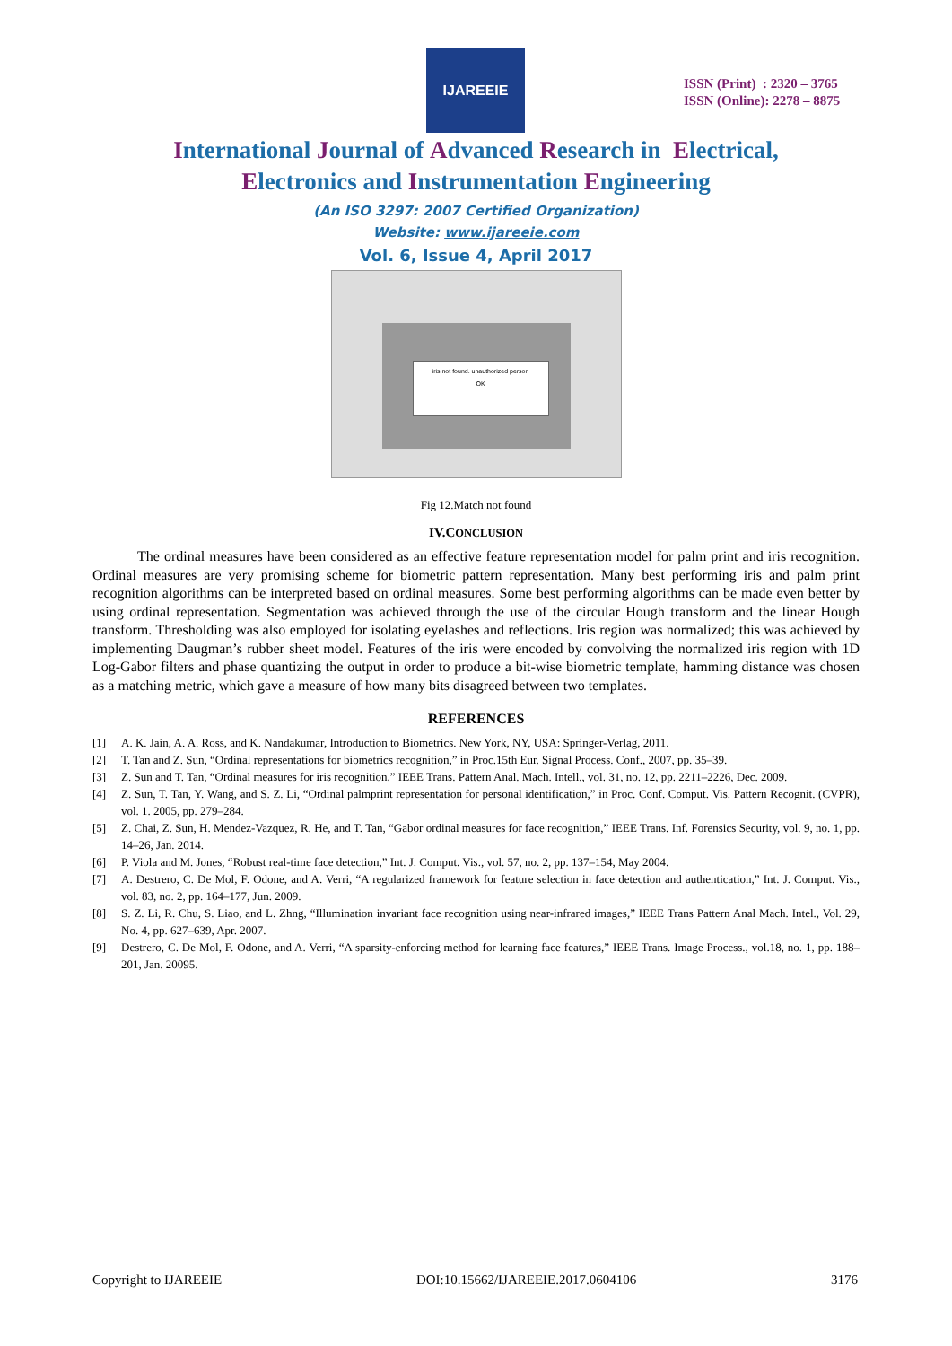IJAREEIE
ISSN (Print) : 2320 – 3765
ISSN (Online): 2278 – 8875
International Journal of Advanced Research in Electrical,
Electronics and Instrumentation Engineering
(An ISO 3297: 2007 Certified Organization)
Website: www.ijareeie.com
Vol. 6, Issue 4, April 2017
iris not found. unauthorized person
OK
Fig 12.Match not found
IV.CONCLUSION
The ordinal measures have been considered as an effective feature representation model for palm print and iris recognition. Ordinal measures are very promising scheme for biometric pattern representation. Many best performing iris and palm print recognition algorithms can be interpreted based on ordinal measures. Some best performing algorithms can be made even better by using ordinal representation. Segmentation was achieved through the use of the circular Hough transform and the linear Hough transform. Thresholding was also employed for isolating eyelashes and reflections. Iris region was normalized; this was achieved by implementing Daugman’s rubber sheet model. Features of the iris were encoded by convolving the normalized iris region with 1D Log-Gabor filters and phase quantizing the output in order to produce a bit-wise biometric template, hamming distance was chosen as a matching metric, which gave a measure of how many bits disagreed between two templates.
REFERENCES
[1] A. K. Jain, A. A. Ross, and K. Nandakumar, Introduction to Biometrics. New York, NY, USA: Springer-Verlag, 2011.
[2] T. Tan and Z. Sun, “Ordinal representations for biometrics recognition,” in Proc.15th Eur. Signal Process. Conf., 2007, pp. 35–39.
[3] Z. Sun and T. Tan, “Ordinal measures for iris recognition,” IEEE Trans. Pattern Anal. Mach. Intell., vol. 31, no. 12, pp. 2211–2226, Dec. 2009.
[4] Z. Sun, T. Tan, Y. Wang, and S. Z. Li, “Ordinal palmprint representation for personal identification,” in Proc. Conf. Comput. Vis. Pattern Recognit. (CVPR), vol. 1. 2005, pp. 279–284.
[5] Z. Chai, Z. Sun, H. Mendez-Vazquez, R. He, and T. Tan, “Gabor ordinal measures for face recognition,” IEEE Trans. Inf. Forensics Security, vol. 9, no. 1, pp. 14–26, Jan. 2014.
[6] P. Viola and M. Jones, “Robust real-time face detection,” Int. J. Comput. Vis., vol. 57, no. 2, pp. 137–154, May 2004.
[7] A. Destrero, C. De Mol, F. Odone, and A. Verri, “A regularized framework for feature selection in face detection and authentication,” Int. J. Comput. Vis., vol. 83, no. 2, pp. 164–177, Jun. 2009.
[8] S. Z. Li, R. Chu, S. Liao, and L. Zhng, “Illumination invariant face recognition using near-infrared images,” IEEE Trans Pattern Anal Mach. Intel., Vol. 29, No. 4, pp. 627–639, Apr. 2007.
[9] Destrero, C. De Mol, F. Odone, and A. Verri, “A sparsity-enforcing method for learning face features,” IEEE Trans. Image Process., vol.18, no. 1, pp. 188–201, Jan. 20095.
Copyright to IJAREEIE DOI:10.15662/IJAREEIE.2017.0604106 3176